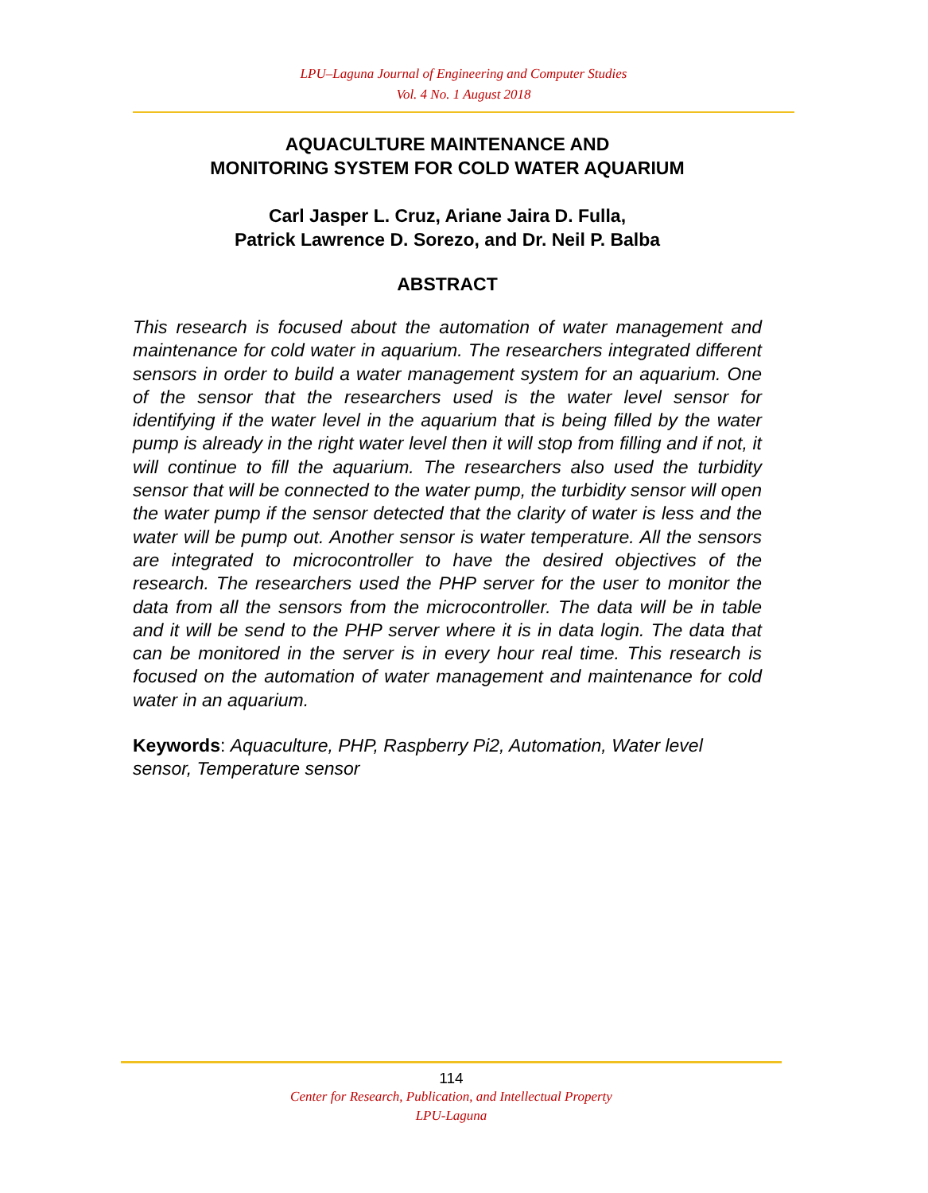LPU–Laguna Journal of Engineering and Computer Studies
Vol. 4 No. 1 August 2018
AQUACULTURE MAINTENANCE AND
MONITORING SYSTEM FOR COLD WATER AQUARIUM
Carl Jasper L. Cruz, Ariane Jaira D. Fulla,
Patrick Lawrence D. Sorezo, and Dr. Neil P. Balba
ABSTRACT
This research is focused about the automation of water management and maintenance for cold water in aquarium. The researchers integrated different sensors in order to build a water management system for an aquarium. One of the sensor that the researchers used is the water level sensor for identifying if the water level in the aquarium that is being filled by the water pump is already in the right water level then it will stop from filling and if not, it will continue to fill the aquarium. The researchers also used the turbidity sensor that will be connected to the water pump, the turbidity sensor will open the water pump if the sensor detected that the clarity of water is less and the water will be pump out. Another sensor is water temperature. All the sensors are integrated to microcontroller to have the desired objectives of the research. The researchers used the PHP server for the user to monitor the data from all the sensors from the microcontroller. The data will be in table and it will be send to the PHP server where it is in data login. The data that can be monitored in the server is in every hour real time. This research is focused on the automation of water management and maintenance for cold water in an aquarium.
Keywords: Aquaculture, PHP, Raspberry Pi2, Automation, Water level sensor, Temperature sensor
114
Center for Research, Publication, and Intellectual Property
LPU-Laguna